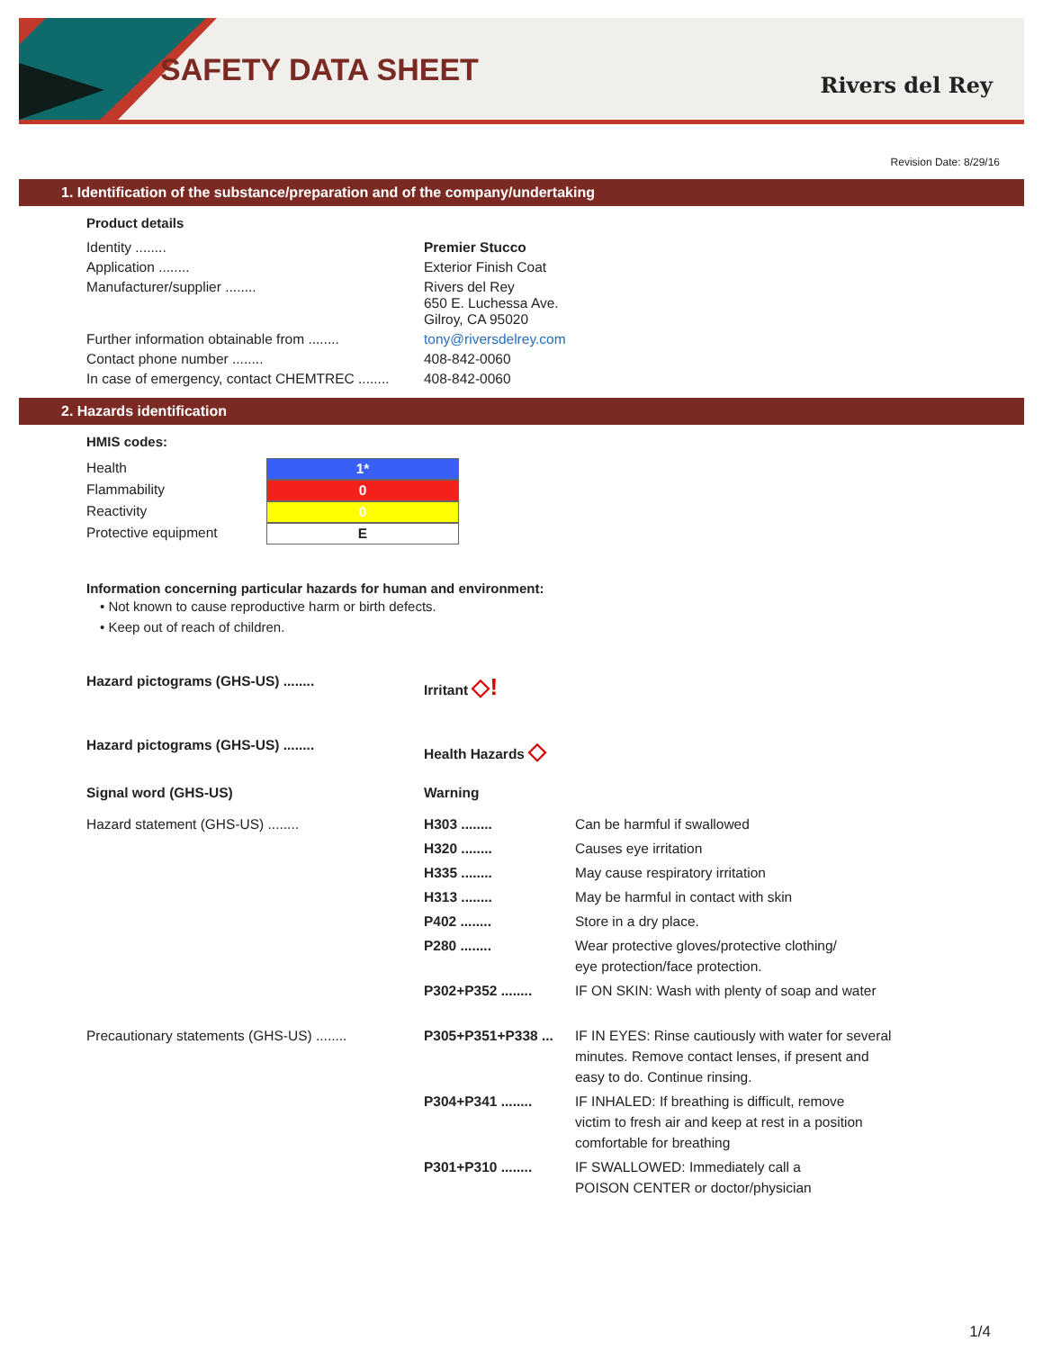SAFETY DATA SHEET Rivers del Rey
Revision Date: 8/29/16
1. Identification of the substance/preparation and of the company/undertaking
Product details
| Identity ........ | Premier Stucco |
| Application ........ | Exterior Finish Coat |
| Manufacturer/supplier ........ | Rivers del Rey 650 E. Luchessa Ave. Gilroy, CA 95020 |
| Further information obtainable from ........ | tony@riversdelrey.com |
| Contact phone number ........ | 408-842-0060 |
| In case of emergency, contact CHEMTREC ........ | 408-842-0060 |
2. Hazards identification
HMIS codes:
| Health | 1* |
| Flammability | 0 |
| Reactivity | 0 |
| Protective equipment | E |
Information concerning particular hazards for human and environment:
• Not known to cause reproductive harm or birth defects.
• Keep out of reach of children.
| Hazard pictograms (GHS-US) ........ | Irritant ◇! |
| Hazard pictograms (GHS-US) ........ | Health Hazards ◇ |
| Signal word (GHS-US) | Warning |
| Hazard statement (GHS-US) ........ | H303 ........ | Can be harmful if swallowed |
| | H320 ........ | Causes eye irritation |
| | H335 ........ | May cause respiratory irritation |
| | H313 ........ | May be harmful in contact with skin |
| | P402 ........ | Store in a dry place. |
| | P280 ........ | Wear protective gloves/protective clothing/ eye protection/face protection. |
| | P302+P352 ........ | IF ON SKIN: Wash with plenty of soap and water |
| Precautionary statements (GHS-US) ........ | P305+P351+P338 ... | IF IN EYES: Rinse cautiously with water for several minutes. Remove contact lenses, if present and easy to do. Continue rinsing. |
| | P304+P341 ........ | IF INHALED: If breathing is difficult, remove victim to fresh air and keep at rest in a position comfortable for breathing |
| | P301+P310 ........ | IF SWALLOWED: Immediately call a POISON CENTER or doctor/physician |
1/4